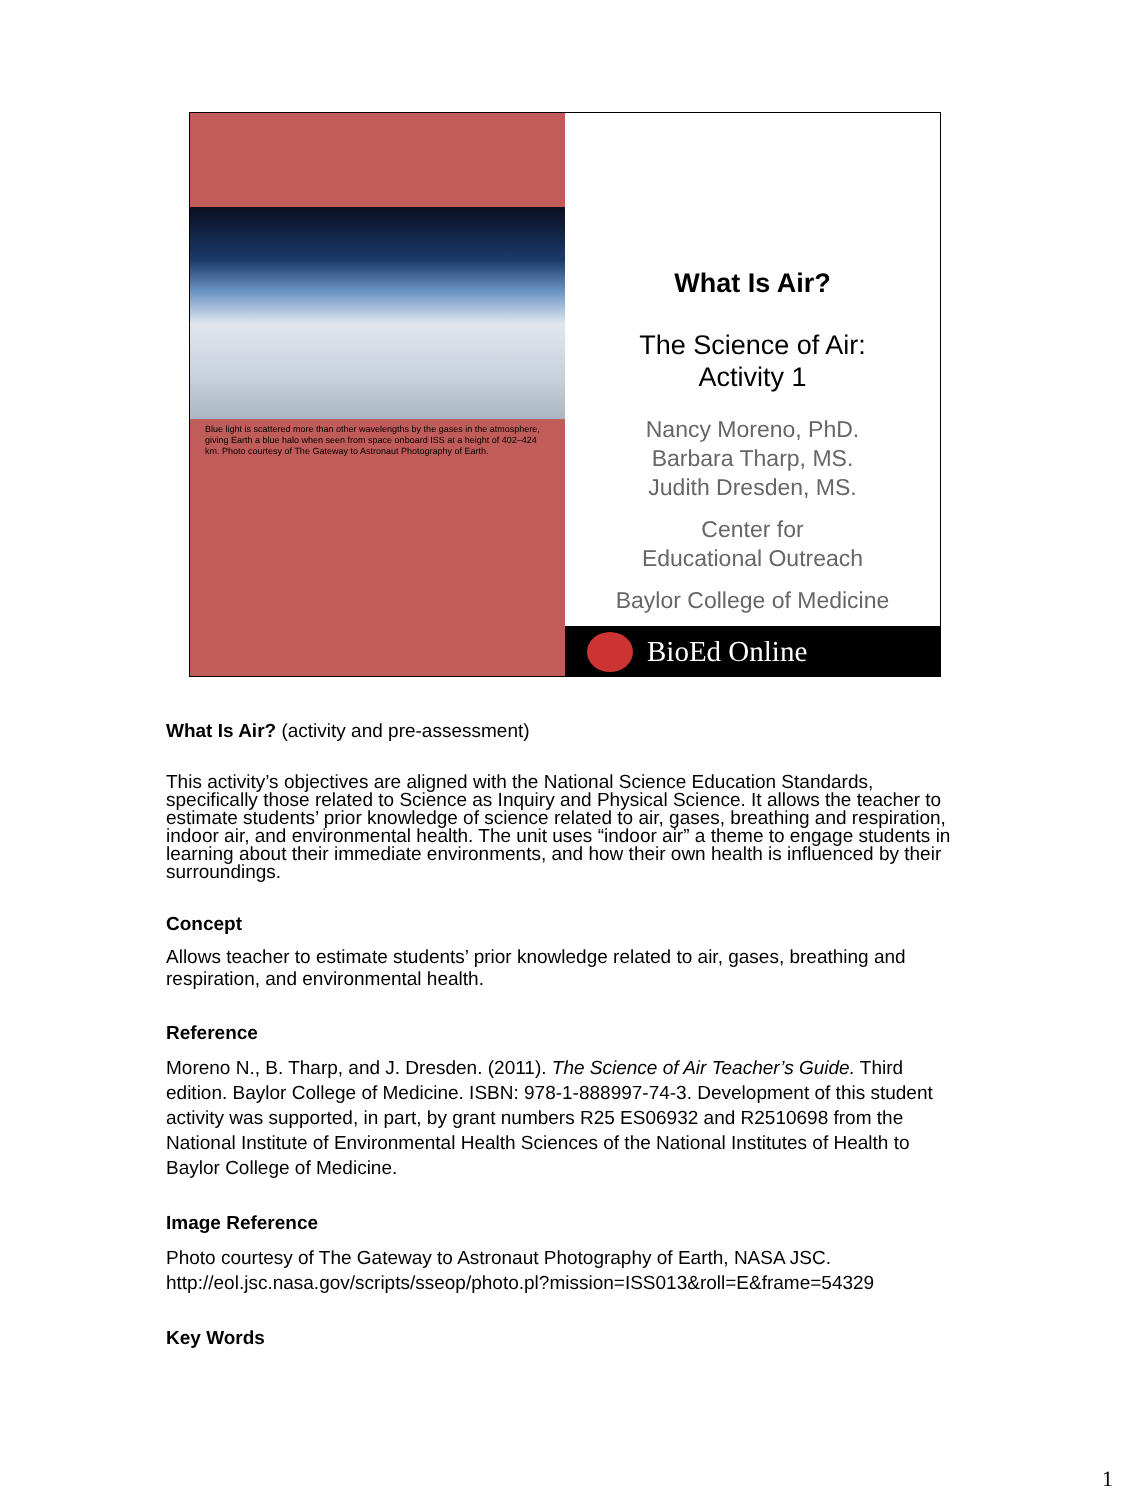Blue light is scattered more than other wavelengths by the gases in the atmosphere, giving Earth a blue halo when seen from space onboard ISS at a height of 402–424 km. Photo courtesy of The Gateway to Astronaut Photography of Earth.
What Is Air?
The Science of Air:
Activity 1
Nancy Moreno, PhD.
Barbara Tharp, MS.
Judith Dresden, MS.
Center for
Educational Outreach
Baylor College of Medicine
BioEd Online
What Is Air? (activity and pre-assessment)
This activity’s objectives are aligned with the National Science Education Standards, specifically those related to Science as Inquiry and Physical Science. It allows the teacher to estimate students’ prior knowledge of science related to air, gases, breathing and respiration, indoor air, and environmental health. The unit uses “indoor air” a theme to engage students in learning about their immediate environments, and how their own health is influenced by their surroundings.
Concept
Allows teacher to estimate students’ prior knowledge related to air, gases, breathing and respiration, and environmental health.
Reference
Moreno N., B. Tharp, and J. Dresden. (2011). The Science of Air Teacher’s Guide. Third edition. Baylor College of Medicine. ISBN: 978-1-888997-74-3. Development of this student activity was supported, in part, by grant numbers R25 ES06932 and R2510698 from the National Institute of Environmental Health Sciences of the National Institutes of Health to Baylor College of Medicine.
Image Reference
Photo courtesy of The Gateway to Astronaut Photography of Earth, NASA JSC. http://eol.jsc.nasa.gov/scripts/sseop/photo.pl?mission=ISS013&roll=E&frame=54329
Key Words
1